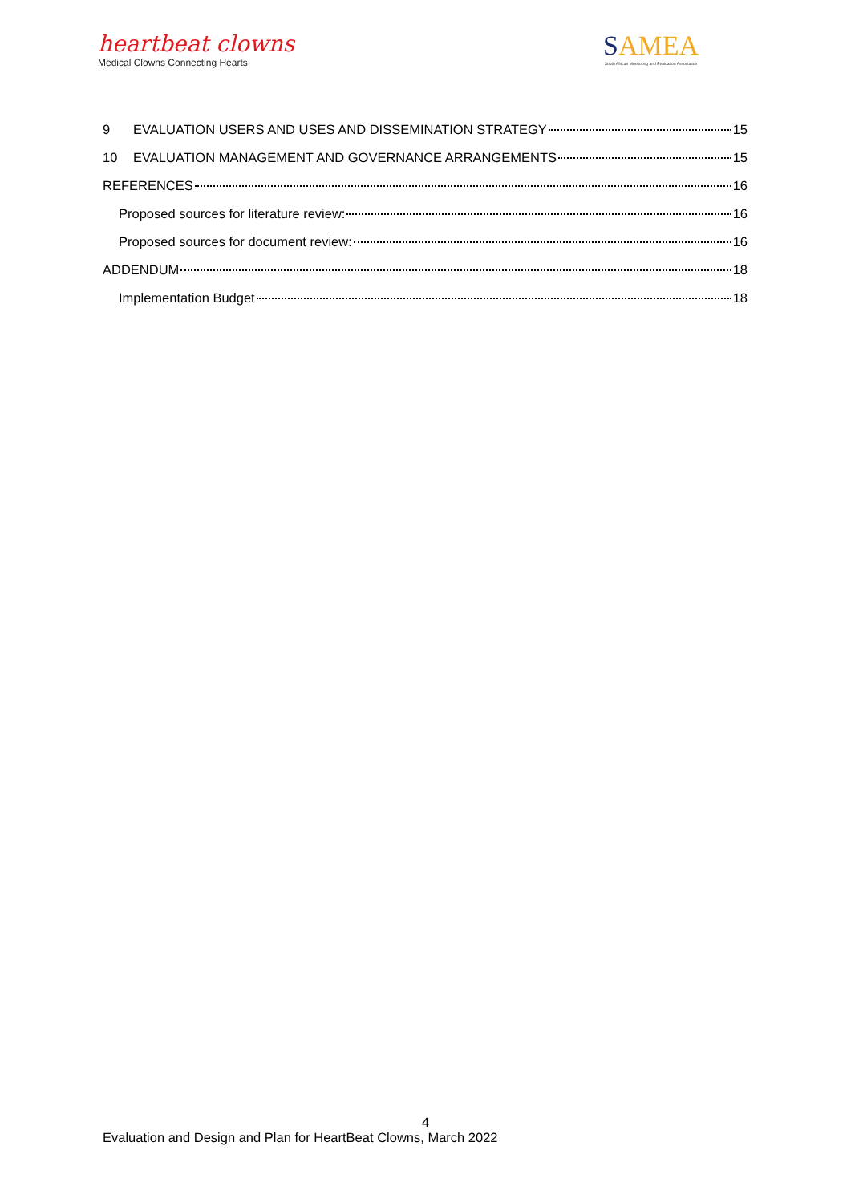heartbeat clowns
Medical Clowns Connecting Hearts
SAMEA
South African Monitoring and Evaluation Association
9 EVALUATION USERS AND USES AND DISSEMINATION STRATEGY 15
10 EVALUATION MANAGEMENT AND GOVERNANCE ARRANGEMENTS 15
REFERENCES 16
Proposed sources for literature review: 16
Proposed sources for document review: 16
ADDENDUM 18
Implementation Budget 18
4
Evaluation and Design and Plan for HeartBeat Clowns, March 2022